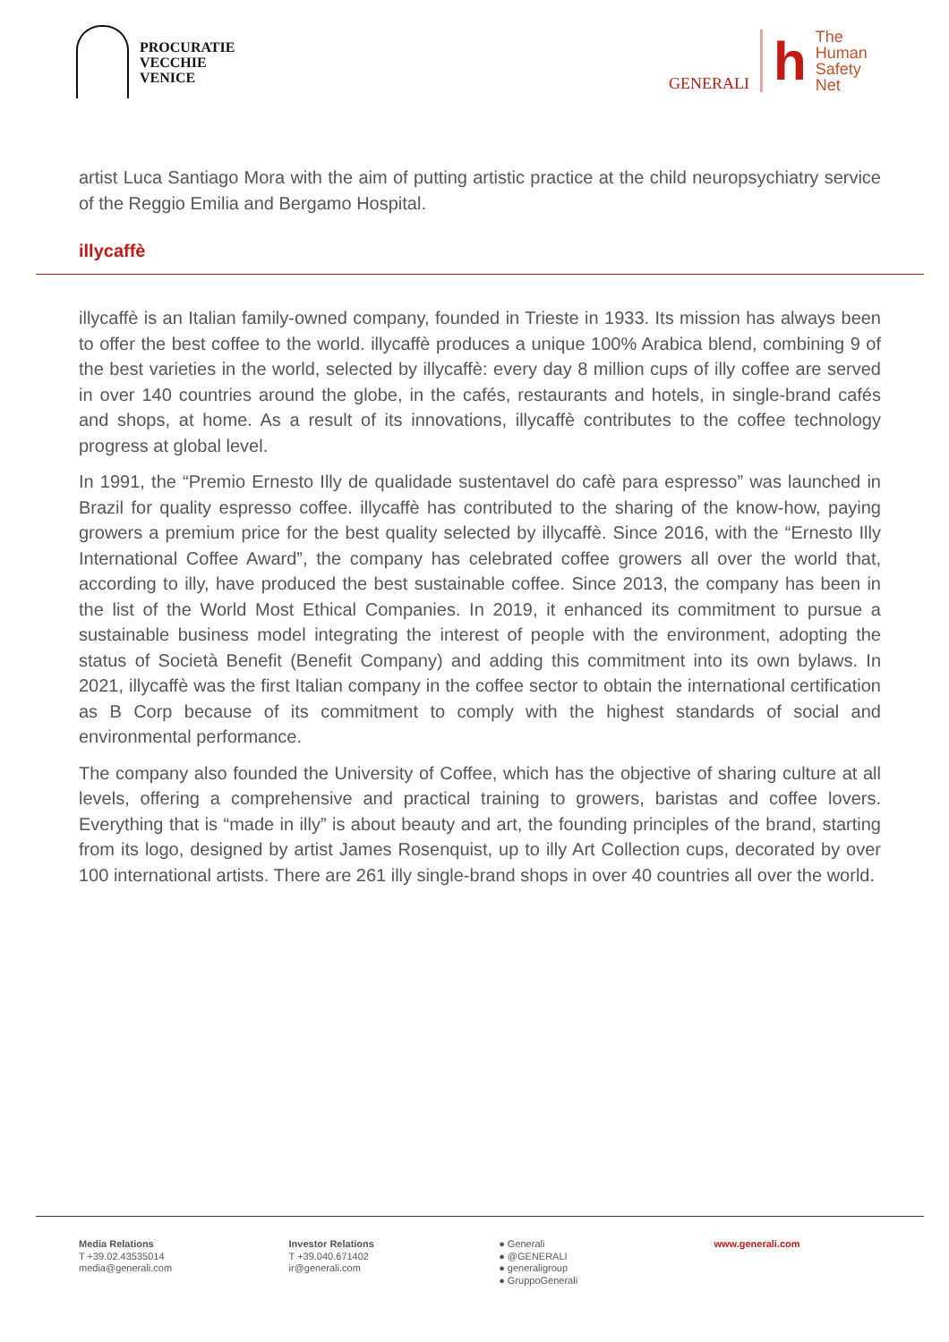PROCURATIE
VECCHIE
VENICE
GENERALI
h
The
Human
Safety
Net
artist Luca Santiago Mora with the aim of putting artistic practice at the child neuropsychiatry service of the Reggio Emilia and Bergamo Hospital.
illycaffè
illycaffè is an Italian family-owned company, founded in Trieste in 1933. Its mission has always been to offer the best coffee to the world. illycaffè produces a unique 100% Arabica blend, combining 9 of the best varieties in the world, selected by illycaffè: every day 8 million cups of illy coffee are served in over 140 countries around the globe, in the cafés, restaurants and hotels, in single-brand cafés and shops, at home. As a result of its innovations, illycaffè contributes to the coffee technology progress at global level.
In 1991, the “Premio Ernesto Illy de qualidade sustentavel do cafè para espresso” was launched in Brazil for quality espresso coffee. illycaffè has contributed to the sharing of the know-how, paying growers a premium price for the best quality selected by illycaffè. Since 2016, with the “Ernesto Illy International Coffee Award”, the company has celebrated coffee growers all over the world that, according to illy, have produced the best sustainable coffee. Since 2013, the company has been in the list of the World Most Ethical Companies. In 2019, it enhanced its commitment to pursue a sustainable business model integrating the interest of people with the environment, adopting the status of Società Benefit (Benefit Company) and adding this commitment into its own bylaws. In 2021, illycaffè was the first Italian company in the coffee sector to obtain the international certification as B Corp because of its commitment to comply with the highest standards of social and environmental performance.
The company also founded the University of Coffee, which has the objective of sharing culture at all levels, offering a comprehensive and practical training to growers, baristas and coffee lovers. Everything that is “made in illy” is about beauty and art, the founding principles of the brand, starting from its logo, designed by artist James Rosenquist, up to illy Art Collection cups, decorated by over 100 international artists. There are 261 illy single-brand shops in over 40 countries all over the world.
Media Relations
T +39.02.43535014
media@generali.com
Investor Relations
T +39.040.671402
ir@generali.com
● Generali
● @GENERALI
● generaligroup
● GruppoGenerali
www.generali.com